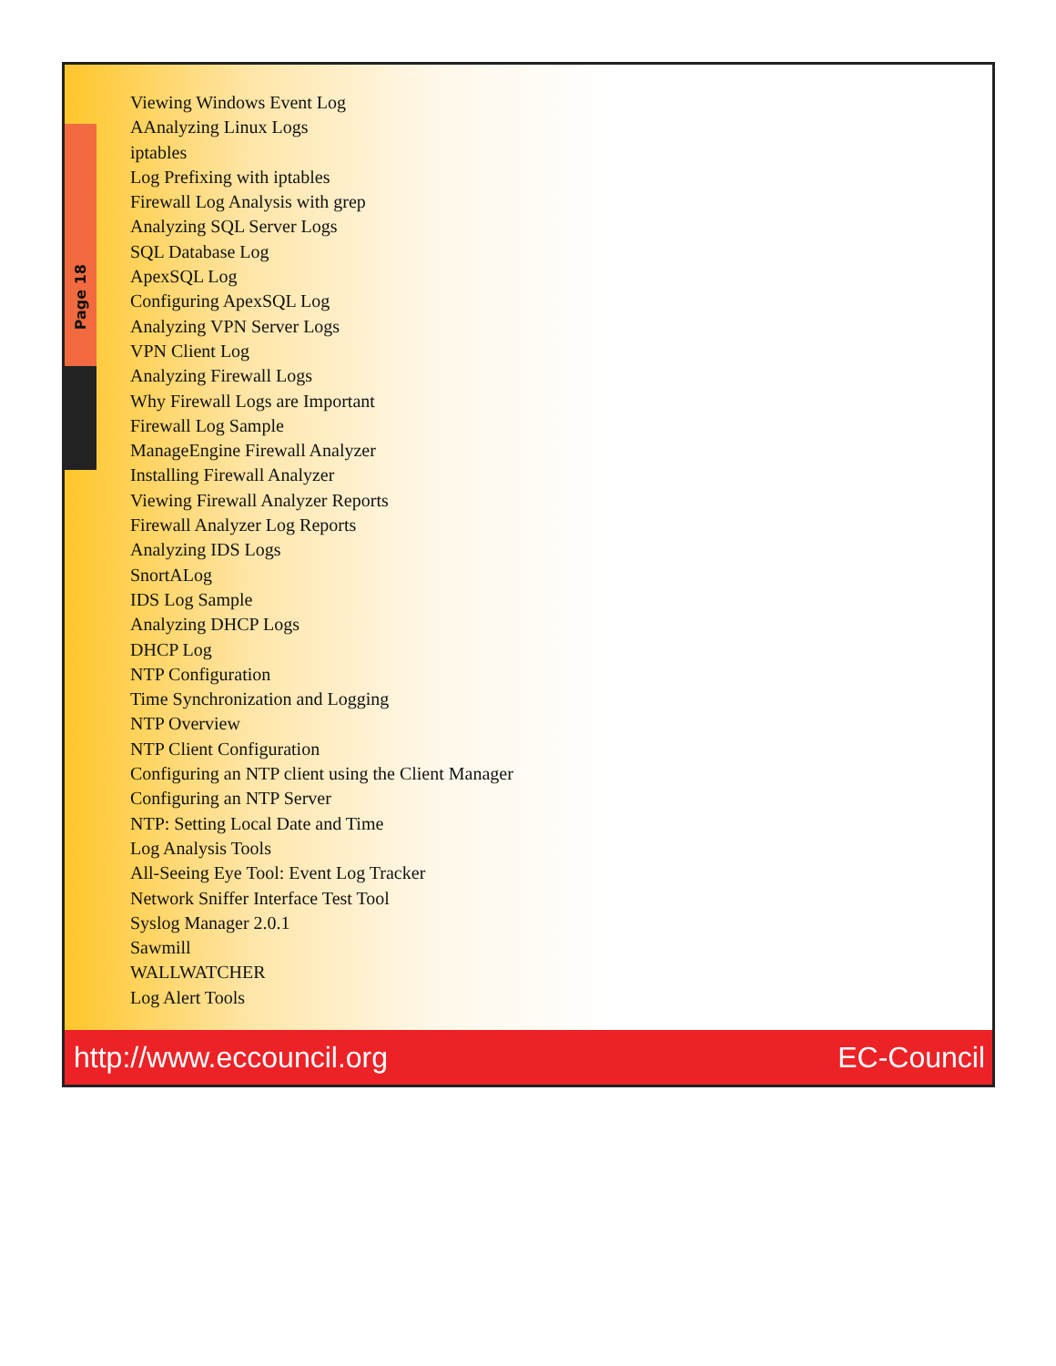Page 18
Viewing Windows Event Log
AAnalyzing Linux Logs
iptables
Log Prefixing with iptables
Firewall Log Analysis with grep
Analyzing SQL Server Logs
SQL Database Log
ApexSQL Log
Configuring ApexSQL Log
Analyzing VPN Server Logs
VPN Client Log
Analyzing Firewall Logs
Why Firewall Logs are Important
Firewall Log Sample
ManageEngine Firewall Analyzer
Installing Firewall Analyzer
Viewing Firewall Analyzer Reports
Firewall Analyzer Log Reports
Analyzing IDS Logs
SnortALog
IDS Log Sample
Analyzing DHCP Logs
DHCP Log
NTP Configuration
Time Synchronization and Logging
NTP Overview
NTP Client Configuration
Configuring an NTP client using the Client Manager
Configuring an NTP Server
NTP: Setting Local Date and Time
Log Analysis Tools
All-Seeing Eye Tool: Event Log Tracker
Network Sniffer Interface Test Tool
Syslog Manager 2.0.1
Sawmill
WALLWATCHER
Log Alert Tools
http://www.eccouncil.org EC-Council